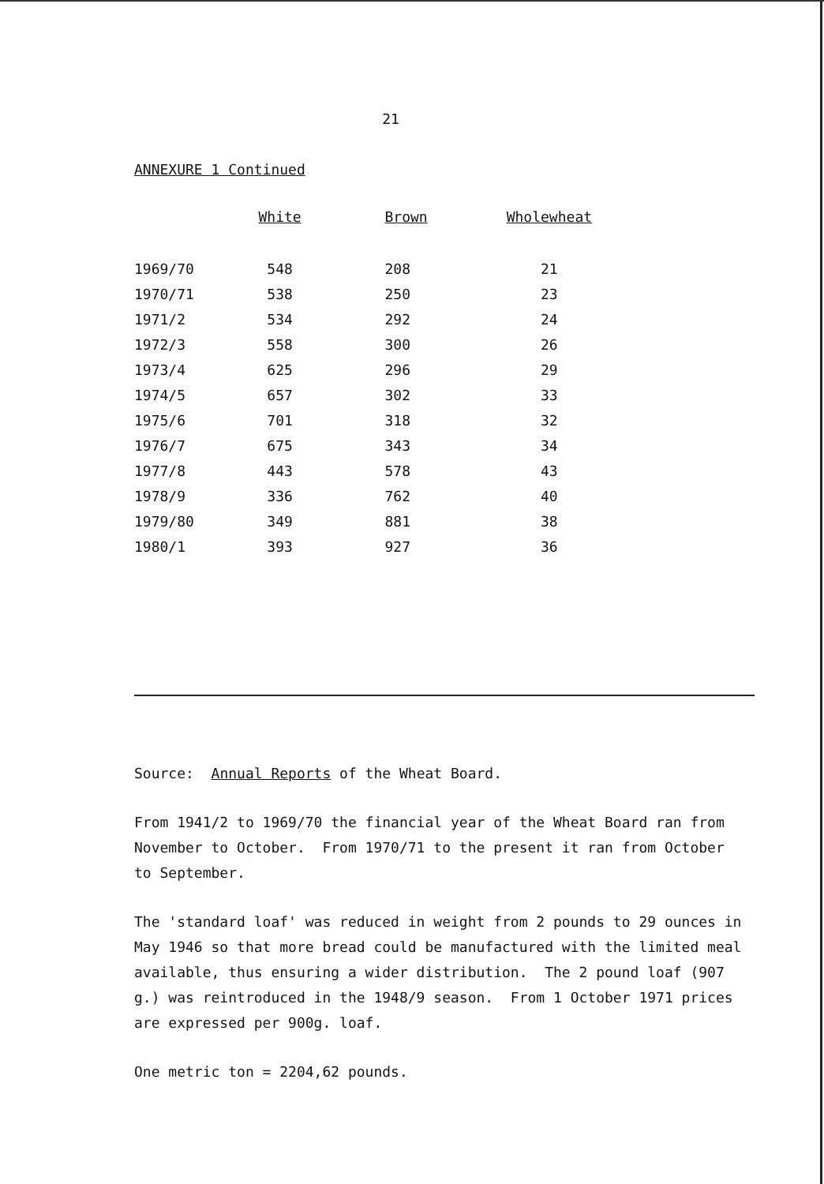21
ANNEXURE 1 Continued
| | White | Brown | Wholewheat |
| --- | --- | --- | --- |
| 1969/70 | 548 | 208 | 21 |
| 1970/71 | 538 | 250 | 23 |
| 1971/2 | 534 | 292 | 24 |
| 1972/3 | 558 | 300 | 26 |
| 1973/4 | 625 | 296 | 29 |
| 1974/5 | 657 | 302 | 33 |
| 1975/6 | 701 | 318 | 32 |
| 1976/7 | 675 | 343 | 34 |
| 1977/8 | 443 | 578 | 43 |
| 1978/9 | 336 | 762 | 40 |
| 1979/80 | 349 | 881 | 38 |
| 1980/1 | 393 | 927 | 36 |
Source: Annual Reports of the Wheat Board.
From 1941/2 to 1969/70 the financial year of the Wheat Board ran from November to October. From 1970/71 to the present it ran from October to September.
The 'standard loaf' was reduced in weight from 2 pounds to 29 ounces in May 1946 so that more bread could be manufactured with the limited meal available, thus ensuring a wider distribution. The 2 pound loaf (907 g.) was reintroduced in the 1948/9 season. From 1 October 1971 prices are expressed per 900g. loaf.
One metric ton = 2204,62 pounds.